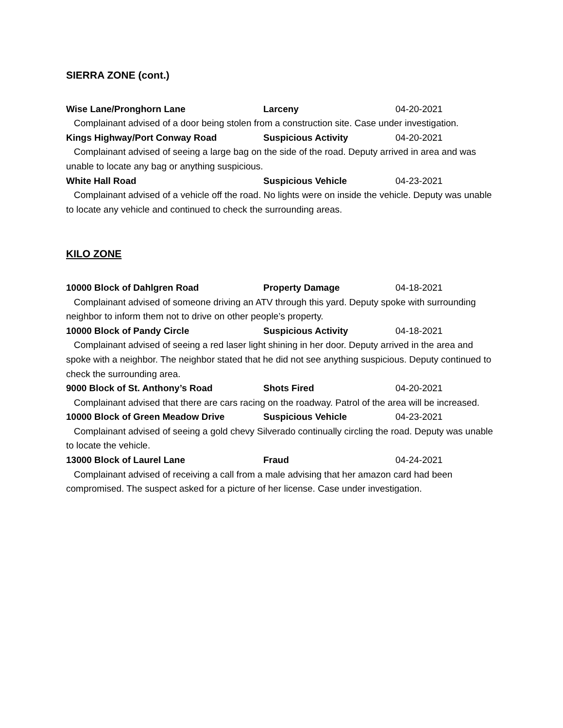SIERRA ZONE (cont.)
Wise Lane/Pronghorn Lane Larceny 04-20-2021
Complainant advised of a door being stolen from a construction site. Case under investigation.
Kings Highway/Port Conway Road Suspicious Activity 04-20-2021
Complainant advised of seeing a large bag on the side of the road. Deputy arrived in area and was unable to locate any bag or anything suspicious.
White Hall Road Suspicious Vehicle 04-23-2021
Complainant advised of a vehicle off the road. No lights were on inside the vehicle. Deputy was unable to locate any vehicle and continued to check the surrounding areas.
KILO ZONE
10000 Block of Dahlgren Road Property Damage 04-18-2021
Complainant advised of someone driving an ATV through this yard. Deputy spoke with surrounding neighbor to inform them not to drive on other people’s property.
10000 Block of Pandy Circle Suspicious Activity 04-18-2021
Complainant advised of seeing a red laser light shining in her door. Deputy arrived in the area and spoke with a neighbor. The neighbor stated that he did not see anything suspicious. Deputy continued to check the surrounding area.
9000 Block of St. Anthony’s Road Shots Fired 04-20-2021
Complainant advised that there are cars racing on the roadway. Patrol of the area will be increased.
10000 Block of Green Meadow Drive Suspicious Vehicle 04-23-2021
Complainant advised of seeing a gold chevy Silverado continually circling the road. Deputy was unable to locate the vehicle.
13000 Block of Laurel Lane Fraud 04-24-2021
Complainant advised of receiving a call from a male advising that her amazon card had been compromised. The suspect asked for a picture of her license. Case under investigation.